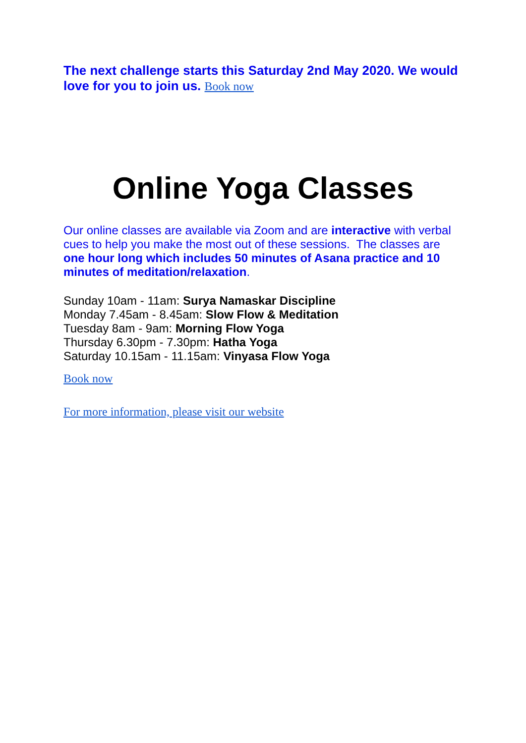The next challenge starts this Saturday 2nd May 2020. We would love for you to join us. Book now
Online Yoga Classes
Our online classes are available via Zoom and are interactive with verbal cues to help you make the most out of these sessions. The classes are one hour long which includes 50 minutes of Asana practice and 10 minutes of meditation/relaxation.
Sunday 10am - 11am: Surya Namaskar Discipline
Monday 7.45am - 8.45am: Slow Flow & Meditation
Tuesday 8am - 9am: Morning Flow Yoga
Thursday 6.30pm - 7.30pm: Hatha Yoga
Saturday 10.15am - 11.15am: Vinyasa Flow Yoga
Book now
For more information, please visit our website